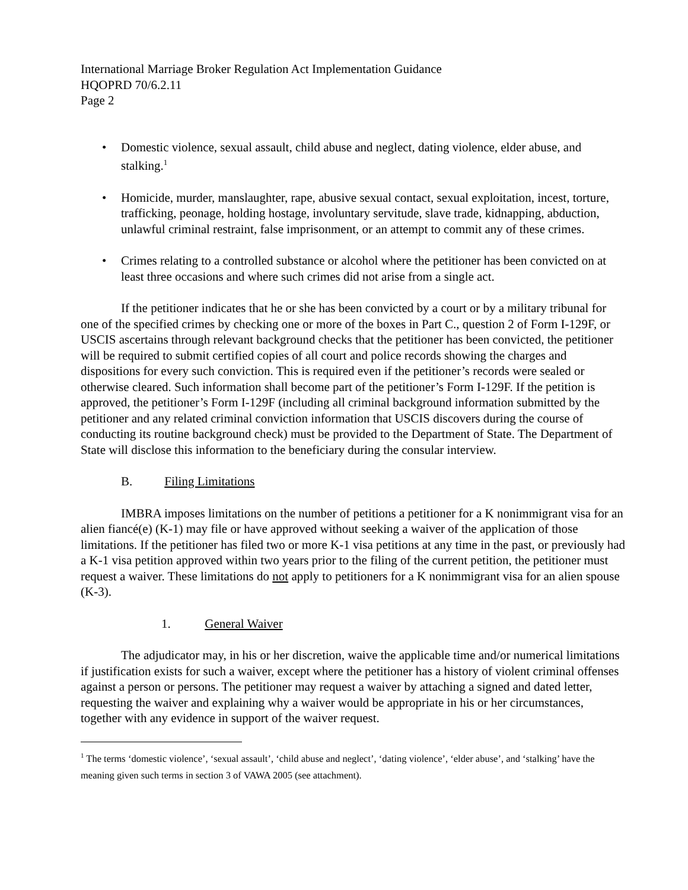International Marriage Broker Regulation Act Implementation Guidance
HQOPRD 70/6.2.11
Page 2
Domestic violence, sexual assault, child abuse and neglect, dating violence, elder abuse, and stalking.<sup>1</sup>
Homicide, murder, manslaughter, rape, abusive sexual contact, sexual exploitation, incest, torture, trafficking, peonage, holding hostage, involuntary servitude, slave trade, kidnapping, abduction, unlawful criminal restraint, false imprisonment, or an attempt to commit any of these crimes.
Crimes relating to a controlled substance or alcohol where the petitioner has been convicted on at least three occasions and where such crimes did not arise from a single act.
If the petitioner indicates that he or she has been convicted by a court or by a military tribunal for one of the specified crimes by checking one or more of the boxes in Part C., question 2 of Form I-129F, or USCIS ascertains through relevant background checks that the petitioner has been convicted, the petitioner will be required to submit certified copies of all court and police records showing the charges and dispositions for every such conviction. This is required even if the petitioner’s records were sealed or otherwise cleared. Such information shall become part of the petitioner’s Form I-129F. If the petition is approved, the petitioner’s Form I-129F (including all criminal background information submitted by the petitioner and any related criminal conviction information that USCIS discovers during the course of conducting its routine background check) must be provided to the Department of State. The Department of State will disclose this information to the beneficiary during the consular interview.
B. Filing Limitations
IMBRA imposes limitations on the number of petitions a petitioner for a K nonimmigrant visa for an alien fiancé(e) (K-1) may file or have approved without seeking a waiver of the application of those limitations. If the petitioner has filed two or more K-1 visa petitions at any time in the past, or previously had a K-1 visa petition approved within two years prior to the filing of the current petition, the petitioner must request a waiver. These limitations do not apply to petitioners for a K nonimmigrant visa for an alien spouse (K-3).
1. General Waiver
The adjudicator may, in his or her discretion, waive the applicable time and/or numerical limitations if justification exists for such a waiver, except where the petitioner has a history of violent criminal offenses against a person or persons. The petitioner may request a waiver by attaching a signed and dated letter, requesting the waiver and explaining why a waiver would be appropriate in his or her circumstances, together with any evidence in support of the waiver request.
<sup>1</sup> The terms ‘domestic violence’, ‘sexual assault’, ‘child abuse and neglect’, ‘dating violence’, ‘elder abuse’, and ‘stalking’ have the meaning given such terms in section 3 of VAWA 2005 (see attachment).